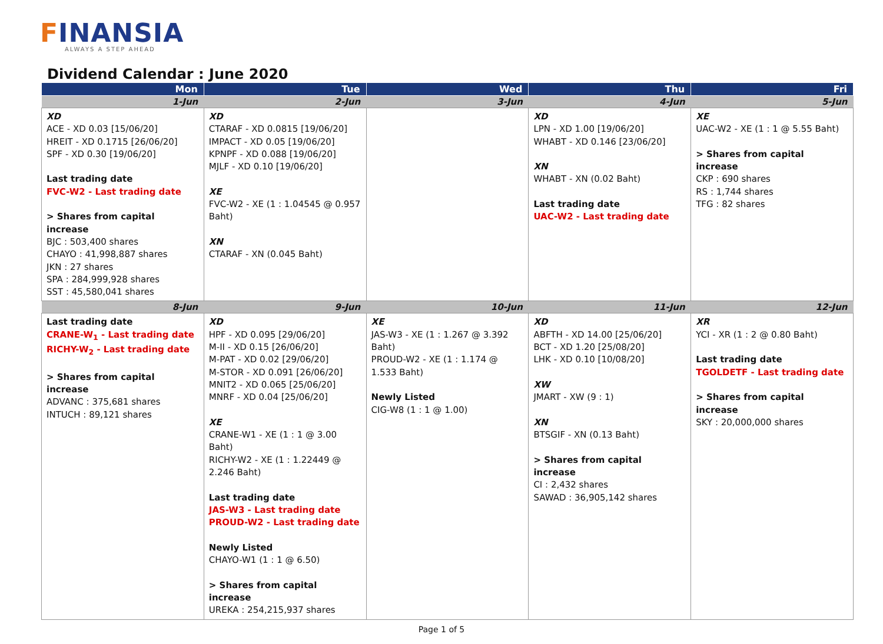FINANSIA
ALWAYS A STEP AHEAD
Dividend Calendar : June 2020
| Mon | Tue | Wed | Thu | Fri |
| --- | --- | --- | --- | --- |
| 1-Jun | 2-Jun | 3-Jun | 4-Jun | 5-Jun |
| XD ACE - XD 0.03 [15/06/20] HREIT - XD 0.1715 [26/06/20] SPF - XD 0.30 [19/06/20] Last trading date FVC-W2 - Last trading date > Shares from capital increase BJC : 503,400 shares CHAYO : 41,998,887 shares JKN : 27 shares SPA : 284,999,928 shares SST : 45,580,041 shares | XD CTARAF - XD 0.0815 [19/06/20] IMPACT - XD 0.05 [19/06/20] KPNPF - XD 0.088 [19/06/20] MJLF - XD 0.10 [19/06/20] XE FVC-W2 - XE (1 : 1.04545 @ 0.957 Baht) XN CTARAF - XN (0.045 Baht) | | XD LPN - XD 1.00 [19/06/20] WHABT - XD 0.146 [23/06/20] XN WHABT - XN (0.02 Baht) Last trading date UAC-W2 - Last trading date | XE UAC-W2 - XE (1 : 1 @ 5.55 Baht) > Shares from capital increase CKP : 690 shares RS : 1,744 shares TFG : 82 shares |
| 8-Jun | 9-Jun | 10-Jun | 11-Jun | 12-Jun |
| Last trading date CRANE-W<sub>1</sub> - Last trading date RICHY-W<sub>2</sub> - Last trading date > Shares from capital increase ADVANC : 375,681 shares INTUCH : 89,121 shares | XD HPF - XD 0.095 [29/06/20] M-II - XD 0.15 [26/06/20] M-PAT - XD 0.02 [29/06/20] M-STOR - XD 0.091 [26/06/20] MNIT2 - XD 0.065 [25/06/20] MNRF - XD 0.04 [25/06/20] XE CRANE-W1 - XE (1 : 1 @ 3.00 Baht) RICHY-W2 - XE (1 : 1.22449 @ 2.246 Baht) Last trading date JAS-W3 - Last trading date PROUD-W2 - Last trading date Newly Listed CHAYO-W1 (1 : 1 @ 6.50) > Shares from capital increase UREKA : 254,215,937 shares | XE JAS-W3 - XE (1 : 1.267 @ 3.392 Baht) PROUD-W2 - XE (1 : 1.174 @ 1.533 Baht) Newly Listed CIG-W8 (1 : 1 @ 1.00) | XD ABFTH - XD 14.00 [25/06/20] BCT - XD 1.20 [25/08/20] LHK - XD 0.10 [10/08/20] XW JMART - XW (9 : 1) XN BTSGIF - XN (0.13 Baht) > Shares from capital increase CI : 2,432 shares SAWAD : 36,905,142 shares | XR YCI - XR (1 : 2 @ 0.80 Baht) Last trading date TGOLDETF - Last trading date > Shares from capital increase SKY : 20,000,000 shares |
Page 1 of 5